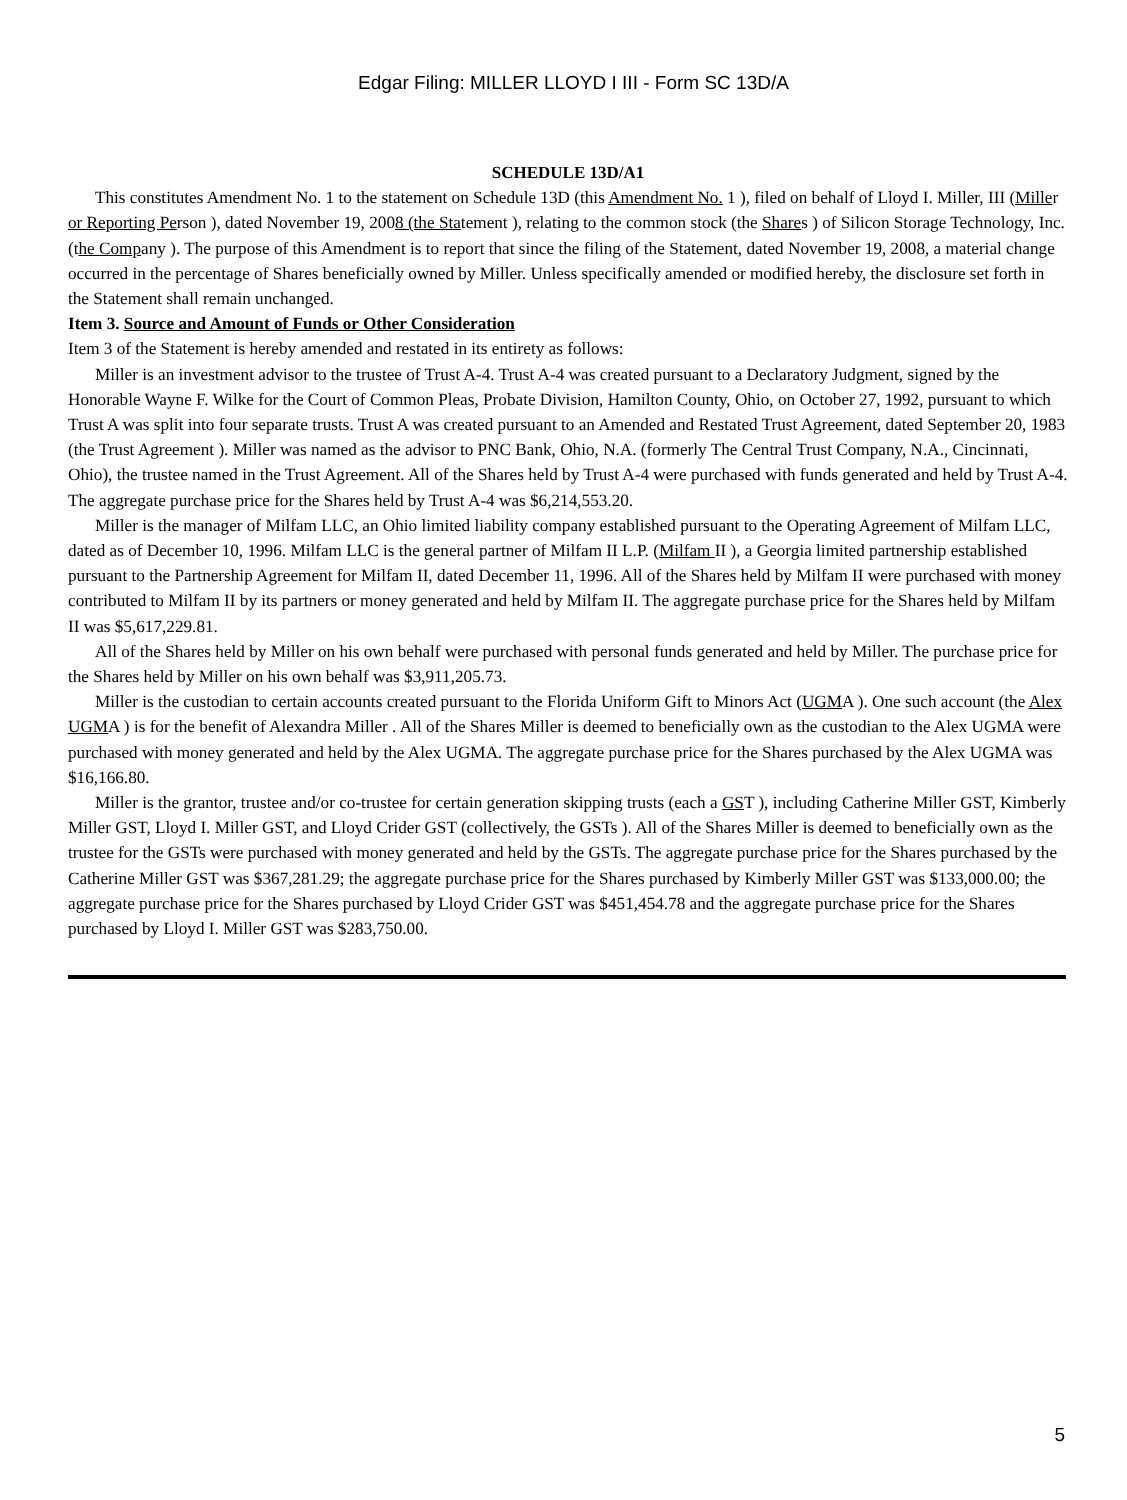Edgar Filing: MILLER LLOYD I III - Form SC 13D/A
SCHEDULE 13D/A1
This constitutes Amendment No. 1 to the statement on Schedule 13D (this Amendment No. 1 ), filed on behalf of Lloyd I. Miller, III (Miller or Reporting Person ), dated November 19, 2008 (the Statement ), relating to the common stock (the Shares ) of Silicon Storage Technology, Inc. (the Company ). The purpose of this Amendment is to report that since the filing of the Statement, dated November 19, 2008, a material change occurred in the percentage of Shares beneficially owned by Miller. Unless specifically amended or modified hereby, the disclosure set forth in the Statement shall remain unchanged.
Item 3. Source and Amount of Funds or Other Consideration
Item 3 of the Statement is hereby amended and restated in its entirety as follows:
Miller is an investment advisor to the trustee of Trust A-4. Trust A-4 was created pursuant to a Declaratory Judgment, signed by the Honorable Wayne F. Wilke for the Court of Common Pleas, Probate Division, Hamilton County, Ohio, on October 27, 1992, pursuant to which Trust A was split into four separate trusts. Trust A was created pursuant to an Amended and Restated Trust Agreement, dated September 20, 1983 (the Trust Agreement ). Miller was named as the advisor to PNC Bank, Ohio, N.A. (formerly The Central Trust Company, N.A., Cincinnati, Ohio), the trustee named in the Trust Agreement. All of the Shares held by Trust A-4 were purchased with funds generated and held by Trust A-4. The aggregate purchase price for the Shares held by Trust A-4 was $6,214,553.20.
Miller is the manager of Milfam LLC, an Ohio limited liability company established pursuant to the Operating Agreement of Milfam LLC, dated as of December 10, 1996. Milfam LLC is the general partner of Milfam II L.P. (Milfam II ), a Georgia limited partnership established pursuant to the Partnership Agreement for Milfam II, dated December 11, 1996. All of the Shares held by Milfam II were purchased with money contributed to Milfam II by its partners or money generated and held by Milfam II. The aggregate purchase price for the Shares held by Milfam II was $5,617,229.81.
All of the Shares held by Miller on his own behalf were purchased with personal funds generated and held by Miller. The purchase price for the Shares held by Miller on his own behalf was $3,911,205.73.
Miller is the custodian to certain accounts created pursuant to the Florida Uniform Gift to Minors Act (UGMA ). One such account (the Alex UGMA ) is for the benefit of Alexandra Miller . All of the Shares Miller is deemed to beneficially own as the custodian to the Alex UGMA were purchased with money generated and held by the Alex UGMA. The aggregate purchase price for the Shares purchased by the Alex UGMA was $16,166.80.
Miller is the grantor, trustee and/or co-trustee for certain generation skipping trusts (each a GST ), including Catherine Miller GST, Kimberly Miller GST, Lloyd I. Miller GST, and Lloyd Crider GST (collectively, the GSTs ). All of the Shares Miller is deemed to beneficially own as the trustee for the GSTs were purchased with money generated and held by the GSTs. The aggregate purchase price for the Shares purchased by the Catherine Miller GST was $367,281.29; the aggregate purchase price for the Shares purchased by Kimberly Miller GST was $133,000.00; the aggregate purchase price for the Shares purchased by Lloyd Crider GST was $451,454.78 and the aggregate purchase price for the Shares purchased by Lloyd I. Miller GST was $283,750.00.
5